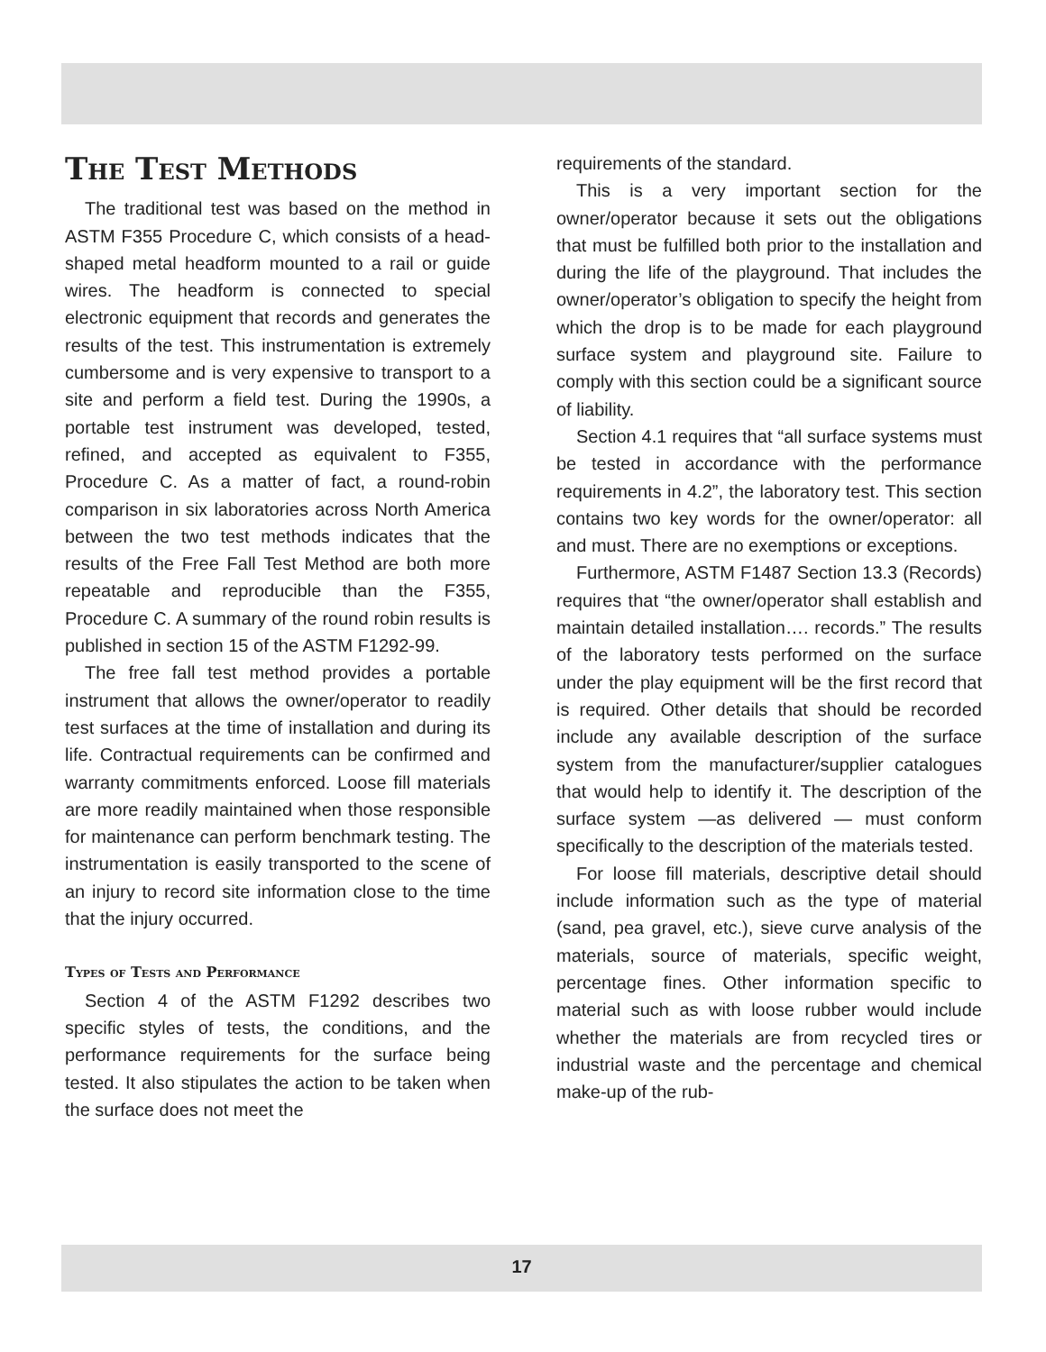The Test Methods
The traditional test was based on the method in ASTM F355 Procedure C, which consists of a head-shaped metal headform mounted to a rail or guide wires. The headform is connected to special electronic equipment that records and generates the results of the test. This instrumentation is extremely cumbersome and is very expensive to transport to a site and perform a field test. During the 1990s, a portable test instrument was developed, tested, refined, and accepted as equivalent to F355, Procedure C. As a matter of fact, a round-robin comparison in six laboratories across North America between the two test methods indicates that the results of the Free Fall Test Method are both more repeatable and reproducible than the F355, Procedure C. A summary of the round robin results is published in section 15 of the ASTM F1292-99.
The free fall test method provides a portable instrument that allows the owner/operator to readily test surfaces at the time of installation and during its life. Contractual requirements can be confirmed and warranty commitments enforced. Loose fill materials are more readily maintained when those responsible for maintenance can perform benchmark testing. The instrumentation is easily transported to the scene of an injury to record site information close to the time that the injury occurred.
Types of Tests and Performance
Section 4 of the ASTM F1292 describes two specific styles of tests, the conditions, and the performance requirements for the surface being tested. It also stipulates the action to be taken when the surface does not meet the
requirements of the standard.
This is a very important section for the owner/operator because it sets out the obligations that must be fulfilled both prior to the installation and during the life of the playground. That includes the owner/operator’s obligation to specify the height from which the drop is to be made for each playground surface system and playground site. Failure to comply with this section could be a significant source of liability.
Section 4.1 requires that “all surface systems must be tested in accordance with the performance requirements in 4.2”, the laboratory test. This section contains two key words for the owner/operator: all and must. There are no exemptions or exceptions.
Furthermore, ASTM F1487 Section 13.3 (Records) requires that “the owner/operator shall establish and maintain detailed installation…. records.” The results of the laboratory tests performed on the surface under the play equipment will be the first record that is required. Other details that should be recorded include any available description of the surface system from the manufacturer/supplier catalogues that would help to identify it. The description of the surface system —as delivered — must conform specifically to the description of the materials tested.
For loose fill materials, descriptive detail should include information such as the type of material (sand, pea gravel, etc.), sieve curve analysis of the materials, source of materials, specific weight, percentage fines. Other information specific to material such as with loose rubber would include whether the materials are from recycled tires or industrial waste and the percentage and chemical make-up of the rub-
17